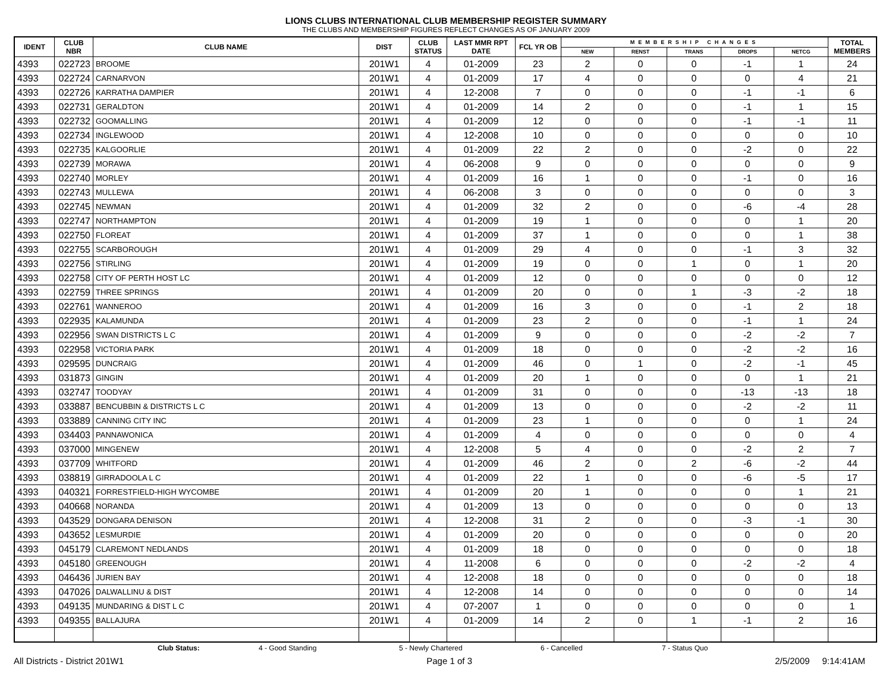LIONS CLUBS INTERNATIONAL CLUB MEMBERSHIP REGISTER SUMMARY
THE CLUBS AND MEMBERSHIP FIGURES REFLECT CHANGES AS OF JANUARY 2009
| IDENT | CLUB NBR | CLUB NAME | DIST | CLUB STATUS | LAST MMR RPT DATE | FCL YR OB | MEMBERSHIP CHANGES | | | | | TOTAL MEMBERS |
| --- | --- | --- | --- | --- | --- | --- | --- | --- | --- | --- | --- | --- |
| | | | | | | | NEW | RENST | TRANS | DROPS | NETCG | |
| 4393 | 022723 | BROOME | 201W1 | 4 | 01-2009 | 23 | 2 | 0 | 0 | -1 | 1 | 24 |
| 4393 | 022724 | CARNARVON | 201W1 | 4 | 01-2009 | 17 | 4 | 0 | 0 | 0 | 4 | 21 |
| 4393 | 022726 | KARRATHA DAMPIER | 201W1 | 4 | 12-2008 | 7 | 0 | 0 | 0 | -1 | -1 | 6 |
| 4393 | 022731 | GERALDTON | 201W1 | 4 | 01-2009 | 14 | 2 | 0 | 0 | -1 | 1 | 15 |
| 4393 | 022732 | GOOMALLING | 201W1 | 4 | 01-2009 | 12 | 0 | 0 | 0 | -1 | -1 | 11 |
| 4393 | 022734 | INGLEWOOD | 201W1 | 4 | 12-2008 | 10 | 0 | 0 | 0 | 0 | 0 | 10 |
| 4393 | 022735 | KALGOORLIE | 201W1 | 4 | 01-2009 | 22 | 2 | 0 | 0 | -2 | 0 | 22 |
| 4393 | 022739 | MORAWA | 201W1 | 4 | 06-2008 | 9 | 0 | 0 | 0 | 0 | 0 | 9 |
| 4393 | 022740 | MORLEY | 201W1 | 4 | 01-2009 | 16 | 1 | 0 | 0 | -1 | 0 | 16 |
| 4393 | 022743 | MULLEWA | 201W1 | 4 | 06-2008 | 3 | 0 | 0 | 0 | 0 | 0 | 3 |
| 4393 | 022745 | NEWMAN | 201W1 | 4 | 01-2009 | 32 | 2 | 0 | 0 | -6 | -4 | 28 |
| 4393 | 022747 | NORTHAMPTON | 201W1 | 4 | 01-2009 | 19 | 1 | 0 | 0 | 0 | 1 | 20 |
| 4393 | 022750 | FLOREAT | 201W1 | 4 | 01-2009 | 37 | 1 | 0 | 0 | 0 | 1 | 38 |
| 4393 | 022755 | SCARBOROUGH | 201W1 | 4 | 01-2009 | 29 | 4 | 0 | 0 | -1 | 3 | 32 |
| 4393 | 022756 | STIRLING | 201W1 | 4 | 01-2009 | 19 | 0 | 0 | 1 | 0 | 1 | 20 |
| 4393 | 022758 | CITY OF PERTH HOST LC | 201W1 | 4 | 01-2009 | 12 | 0 | 0 | 0 | 0 | 0 | 12 |
| 4393 | 022759 | THREE SPRINGS | 201W1 | 4 | 01-2009 | 20 | 0 | 0 | 1 | -3 | -2 | 18 |
| 4393 | 022761 | WANNEROO | 201W1 | 4 | 01-2009 | 16 | 3 | 0 | 0 | -1 | 2 | 18 |
| 4393 | 022935 | KALAMUNDA | 201W1 | 4 | 01-2009 | 23 | 2 | 0 | 0 | -1 | 1 | 24 |
| 4393 | 022956 | SWAN DISTRICTS L C | 201W1 | 4 | 01-2009 | 9 | 0 | 0 | 0 | -2 | -2 | 7 |
| 4393 | 022958 | VICTORIA PARK | 201W1 | 4 | 01-2009 | 18 | 0 | 0 | 0 | -2 | -2 | 16 |
| 4393 | 029595 | DUNCRAIG | 201W1 | 4 | 01-2009 | 46 | 0 | 1 | 0 | -2 | -1 | 45 |
| 4393 | 031873 | GINGIN | 201W1 | 4 | 01-2009 | 20 | 1 | 0 | 0 | 0 | 1 | 21 |
| 4393 | 032747 | TOODYAY | 201W1 | 4 | 01-2009 | 31 | 0 | 0 | 0 | -13 | -13 | 18 |
| 4393 | 033887 | BENCUBBIN & DISTRICTS L C | 201W1 | 4 | 01-2009 | 13 | 0 | 0 | 0 | -2 | -2 | 11 |
| 4393 | 033889 | CANNING CITY INC | 201W1 | 4 | 01-2009 | 23 | 1 | 0 | 0 | 0 | 1 | 24 |
| 4393 | 034403 | PANNAWONICA | 201W1 | 4 | 01-2009 | 4 | 0 | 0 | 0 | 0 | 0 | 4 |
| 4393 | 037000 | MINGENEW | 201W1 | 4 | 12-2008 | 5 | 4 | 0 | 0 | -2 | 2 | 7 |
| 4393 | 037709 | WHITFORD | 201W1 | 4 | 01-2009 | 46 | 2 | 0 | 2 | -6 | -2 | 44 |
| 4393 | 038819 | GIRRADOOLA L C | 201W1 | 4 | 01-2009 | 22 | 1 | 0 | 0 | -6 | -5 | 17 |
| 4393 | 040321 | FORRESTFIELD-HIGH WYCOMBE | 201W1 | 4 | 01-2009 | 20 | 1 | 0 | 0 | 0 | 1 | 21 |
| 4393 | 040668 | NORANDA | 201W1 | 4 | 01-2009 | 13 | 0 | 0 | 0 | 0 | 0 | 13 |
| 4393 | 043529 | DONGARA DENISON | 201W1 | 4 | 12-2008 | 31 | 2 | 0 | 0 | -3 | -1 | 30 |
| 4393 | 043652 | LESMURDIE | 201W1 | 4 | 01-2009 | 20 | 0 | 0 | 0 | 0 | 0 | 20 |
| 4393 | 045179 | CLAREMONT NEDLANDS | 201W1 | 4 | 01-2009 | 18 | 0 | 0 | 0 | 0 | 0 | 18 |
| 4393 | 045180 | GREENOUGH | 201W1 | 4 | 11-2008 | 6 | 0 | 0 | 0 | -2 | -2 | 4 |
| 4393 | 046436 | JURIEN BAY | 201W1 | 4 | 12-2008 | 18 | 0 | 0 | 0 | 0 | 0 | 18 |
| 4393 | 047026 | DALWALLINU & DIST | 201W1 | 4 | 12-2008 | 14 | 0 | 0 | 0 | 0 | 0 | 14 |
| 4393 | 049135 | MUNDARING & DIST L C | 201W1 | 4 | 07-2007 | 1 | 0 | 0 | 0 | 0 | 0 | 1 |
| 4393 | 049355 | BALLAJURA | 201W1 | 4 | 01-2009 | 14 | 2 | 0 | 1 | -1 | 2 | 16 |
Club Status: 4 - Good Standing 5 - Newly Chartered 6 - Cancelled 7 - Status Quo
All Districts - District 201W1 Page 1 of 3 2/5/2009 9:14:41AM